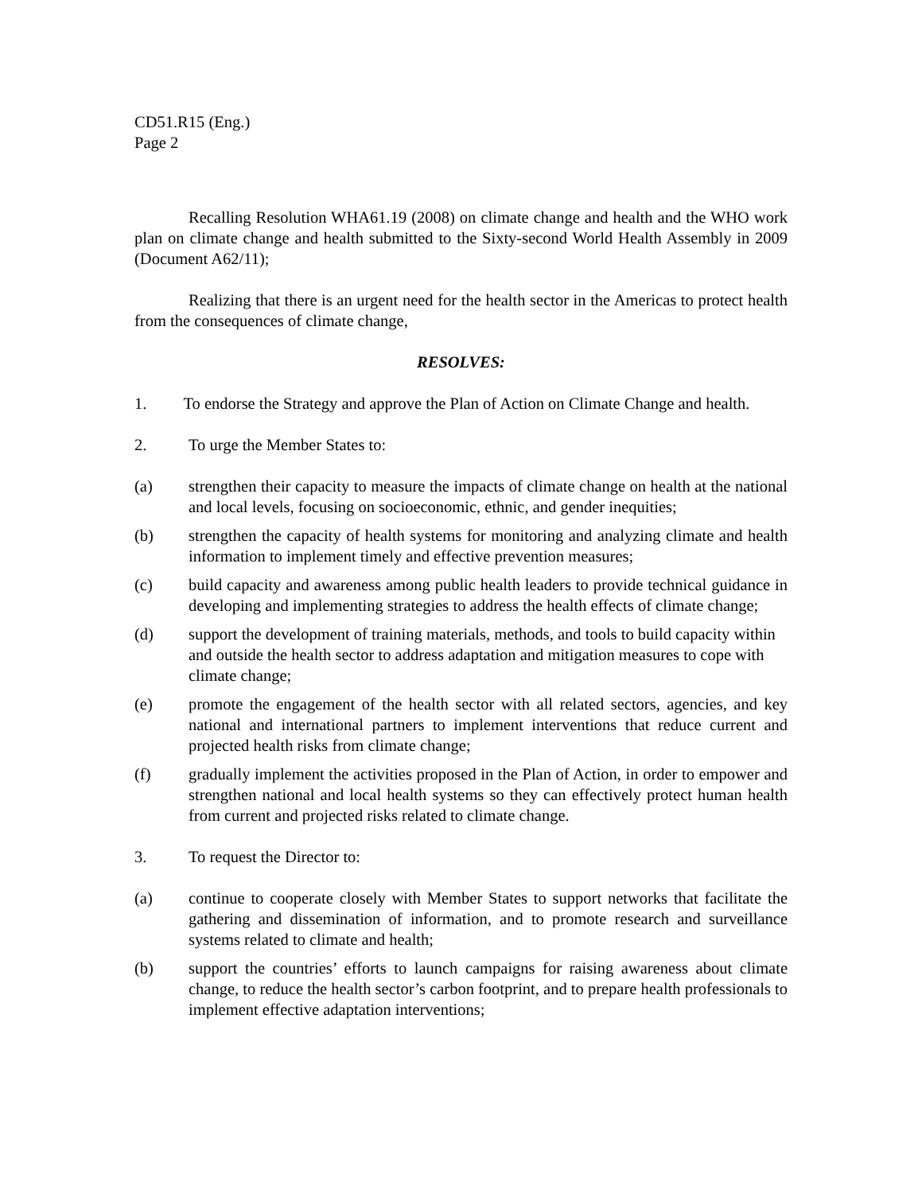CD51.R15 (Eng.)
Page 2
Recalling Resolution WHA61.19 (2008) on climate change and health and the WHO work plan on climate change and health submitted to the Sixty-second World Health Assembly in 2009 (Document A62/11);
Realizing that there is an urgent need for the health sector in the Americas to protect health from the consequences of climate change,
RESOLVES:
1. To endorse the Strategy and approve the Plan of Action on Climate Change and health.
2. To urge the Member States to:
(a) strengthen their capacity to measure the impacts of climate change on health at the national and local levels, focusing on socioeconomic, ethnic, and gender inequities;
(b) strengthen the capacity of health systems for monitoring and analyzing climate and health information to implement timely and effective prevention measures;
(c) build capacity and awareness among public health leaders to provide technical guidance in developing and implementing strategies to address the health effects of climate change;
(d) support the development of training materials, methods, and tools to build capacity within and outside the health sector to address adaptation and mitigation measures to cope with climate change;
(e) promote the engagement of the health sector with all related sectors, agencies, and key national and international partners to implement interventions that reduce current and projected health risks from climate change;
(f) gradually implement the activities proposed in the Plan of Action, in order to empower and strengthen national and local health systems so they can effectively protect human health from current and projected risks related to climate change.
3. To request the Director to:
(a) continue to cooperate closely with Member States to support networks that facilitate the gathering and dissemination of information, and to promote research and surveillance systems related to climate and health;
(b) support the countries’ efforts to launch campaigns for raising awareness about climate change, to reduce the health sector’s carbon footprint, and to prepare health professionals to implement effective adaptation interventions;